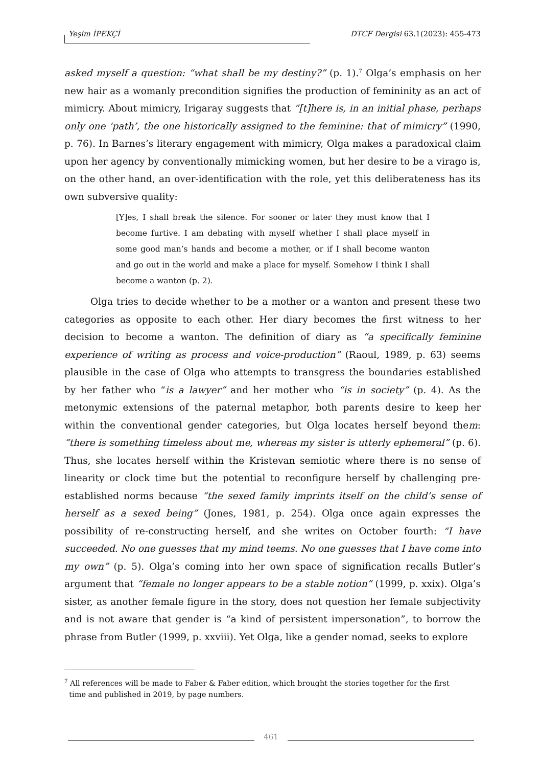Yeşim İPEKÇİ DTCF Dergisi 63.1(2023): 455-473
asked myself a question: “what shall be my destiny?” (p. 1).<sup>7</sup> Olga’s emphasis on her new hair as a womanly precondition signifies the production of femininity as an act of mimicry. About mimicry, Irigaray suggests that “[t]here is, in an initial phase, perhaps only one ‘path’, the one historically assigned to the feminine: that of mimicry” (1990, p. 76). In Barnes’s literary engagement with mimicry, Olga makes a paradoxical claim upon her agency by conventionally mimicking women, but her desire to be a virago is, on the other hand, an over-identification with the role, yet this deliberateness has its own subversive quality:
[Y]es, I shall break the silence. For sooner or later they must know that I become furtive. I am debating with myself whether I shall place myself in some good man’s hands and become a mother, or if I shall become wanton and go out in the world and make a place for myself. Somehow I think I shall become a wanton (p. 2).
Olga tries to decide whether to be a mother or a wanton and present these two categories as opposite to each other. Her diary becomes the first witness to her decision to become a wanton. The definition of diary as “a specifically feminine experience of writing as process and voice-production” (Raoul, 1989, p. 63) seems plausible in the case of Olga who attempts to transgress the boundaries established by her father who “is a lawyer” and her mother who “is in society” (p. 4). As the metonymic extensions of the paternal metaphor, both parents desire to keep her within the conventional gender categories, but Olga locates herself beyond them: “there is something timeless about me, whereas my sister is utterly ephemeral” (p. 6). Thus, she locates herself within the Kristevan semiotic where there is no sense of linearity or clock time but the potential to reconfigure herself by challenging pre-established norms because “the sexed family imprints itself on the child’s sense of herself as a sexed being” (Jones, 1981, p. 254). Olga once again expresses the possibility of re-constructing herself, and she writes on October fourth: “I have succeeded. No one guesses that my mind teems. No one guesses that I have come into my own” (p. 5). Olga’s coming into her own space of signification recalls Butler’s argument that “female no longer appears to be a stable notion” (1999, p. xxix). Olga’s sister, as another female figure in the story, does not question her female subjectivity and is not aware that gender is “a kind of persistent impersonation”, to borrow the phrase from Butler (1999, p. xxviii). Yet Olga, like a gender nomad, seeks to explore
<sup>7</sup> All references will be made to Faber & Faber edition, which brought the stories together for the first
time and published in 2019, by page numbers.
461